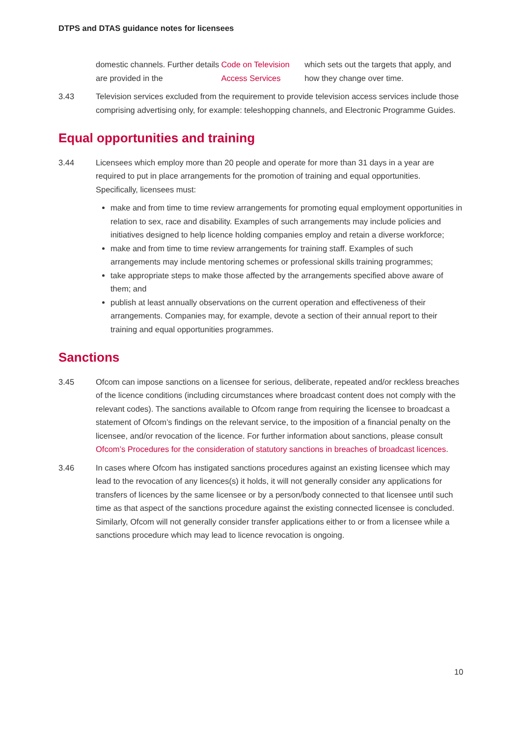DTPS and DTAS guidance notes for licensees
domestic channels. Further details are provided in the Code on Television Access Services which sets out the targets that apply, and how they change over time.
3.43 Television services excluded from the requirement to provide television access services include those comprising advertising only, for example: teleshopping channels, and Electronic Programme Guides.
Equal opportunities and training
3.44 Licensees which employ more than 20 people and operate for more than 31 days in a year are required to put in place arrangements for the promotion of training and equal opportunities. Specifically, licensees must:
make and from time to time review arrangements for promoting equal employment opportunities in relation to sex, race and disability. Examples of such arrangements may include policies and initiatives designed to help licence holding companies employ and retain a diverse workforce;
make and from time to time review arrangements for training staff. Examples of such arrangements may include mentoring schemes or professional skills training programmes;
take appropriate steps to make those affected by the arrangements specified above aware of them; and
publish at least annually observations on the current operation and effectiveness of their arrangements. Companies may, for example, devote a section of their annual report to their training and equal opportunities programmes.
Sanctions
3.45 Ofcom can impose sanctions on a licensee for serious, deliberate, repeated and/or reckless breaches of the licence conditions (including circumstances where broadcast content does not comply with the relevant codes). The sanctions available to Ofcom range from requiring the licensee to broadcast a statement of Ofcom’s findings on the relevant service, to the imposition of a financial penalty on the licensee, and/or revocation of the licence. For further information about sanctions, please consult Ofcom’s Procedures for the consideration of statutory sanctions in breaches of broadcast licences.
3.46 In cases where Ofcom has instigated sanctions procedures against an existing licensee which may lead to the revocation of any licences(s) it holds, it will not generally consider any applications for transfers of licences by the same licensee or by a person/body connected to that licensee until such time as that aspect of the sanctions procedure against the existing connected licensee is concluded. Similarly, Ofcom will not generally consider transfer applications either to or from a licensee while a sanctions procedure which may lead to licence revocation is ongoing.
10